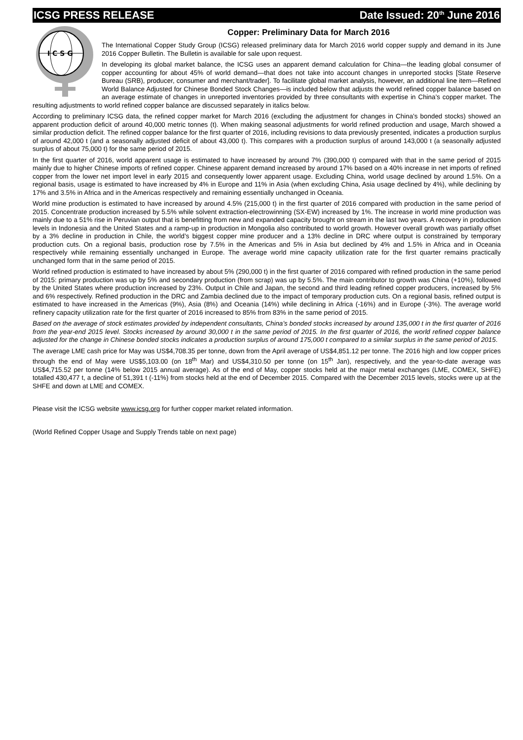ICSG PRESS RELEASE Date Issued: 20<sup>th</sup> June 2016
I C S G
Copper: Preliminary Data for March 2016
The International Copper Study Group (ICSG) released preliminary data for March 2016 world copper supply and demand in its June 2016 Copper Bulletin. The Bulletin is available for sale upon request.
In developing its global market balance, the ICSG uses an apparent demand calculation for China—the leading global consumer of copper accounting for about 45% of world demand—that does not take into account changes in unreported stocks [State Reserve Bureau (SRB), producer, consumer and merchant/trader]. To facilitate global market analysis, however, an additional line item—Refined World Balance Adjusted for Chinese Bonded Stock Changes—is included below that adjusts the world refined copper balance based on an average estimate of changes in unreported inventories provided by three consultants with expertise in China’s copper market. The resulting adjustments to world refined copper balance are discussed separately in italics below.
According to preliminary ICSG data, the refined copper market for March 2016 (excluding the adjustment for changes in China’s bonded stocks) showed an apparent production deficit of around 40,000 metric tonnes (t). When making seasonal adjustments for world refined production and usage, March showed a similar production deficit. The refined copper balance for the first quarter of 2016, including revisions to data previously presented, indicates a production surplus of around 42,000 t (and a seasonally adjusted deficit of about 43,000 t). This compares with a production surplus of around 143,000 t (a seasonally adjusted surplus of about 75,000 t) for the same period of 2015.
In the first quarter of 2016, world apparent usage is estimated to have increased by around 7% (390,000 t) compared with that in the same period of 2015 mainly due to higher Chinese imports of refined copper. Chinese apparent demand increased by around 17% based on a 40% increase in net imports of refined copper from the lower net import level in early 2015 and consequently lower apparent usage. Excluding China, world usage declined by around 1.5%. On a regional basis, usage is estimated to have increased by 4% in Europe and 11% in Asia (when excluding China, Asia usage declined by 4%), while declining by 17% and 3.5% in Africa and in the Americas respectively and remaining essentially unchanged in Oceania.
World mine production is estimated to have increased by around 4.5% (215,000 t) in the first quarter of 2016 compared with production in the same period of 2015. Concentrate production increased by 5.5% while solvent extraction-electrowinning (SX-EW) increased by 1%. The increase in world mine production was mainly due to a 51% rise in Peruvian output that is benefitting from new and expanded capacity brought on stream in the last two years. A recovery in production levels in Indonesia and the United States and a ramp-up in production in Mongolia also contributed to world growth. However overall growth was partially offset by a 3% decline in production in Chile, the world’s biggest copper mine producer and a 13% decline in DRC where output is constrained by temporary production cuts. On a regional basis, production rose by 7.5% in the Americas and 5% in Asia but declined by 4% and 1.5% in Africa and in Oceania respectively while remaining essentially unchanged in Europe. The average world mine capacity utilization rate for the first quarter remains practically unchanged form that in the same period of 2015.
World refined production is estimated to have increased by about 5% (290,000 t) in the first quarter of 2016 compared with refined production in the same period of 2015: primary production was up by 5% and secondary production (from scrap) was up by 5.5%. The main contributor to growth was China (+10%), followed by the United States where production increased by 23%. Output in Chile and Japan, the second and third leading refined copper producers, increased by 5% and 6% respectively. Refined production in the DRC and Zambia declined due to the impact of temporary production cuts. On a regional basis, refined output is estimated to have increased in the Americas (9%), Asia (8%) and Oceania (14%) while declining in Africa (-16%) and in Europe (-3%). The average world refinery capacity utilization rate for the first quarter of 2016 increased to 85% from 83% in the same period of 2015.
Based on the average of stock estimates provided by independent consultants, China’s bonded stocks increased by around 135,000 t in the first quarter of 2016 from the year-end 2015 level. Stocks increased by around 30,000 t in the same period of 2015. In the first quarter of 2016, the world refined copper balance adjusted for the change in Chinese bonded stocks indicates a production surplus of around 175,000 t compared to a similar surplus in the same period of 2015.
The average LME cash price for May was US$4,708.35 per tonne, down from the April average of US$4,851.12 per tonne. The 2016 high and low copper prices through the end of May were US$5,103.00 (on 18<sup>th</sup> Mar) and US$4,310.50 per tonne (on 15<sup>th</sup> Jan), respectively, and the year-to-date average was US$4,715.52 per tonne (14% below 2015 annual average). As of the end of May, copper stocks held at the major metal exchanges (LME, COMEX, SHFE) totalled 430,477 t, a decline of 51,391 t (-11%) from stocks held at the end of December 2015. Compared with the December 2015 levels, stocks were up at the SHFE and down at LME and COMEX.
Please visit the ICSG website www.icsg.org for further copper market related information.
(World Refined Copper Usage and Supply Trends table on next page)